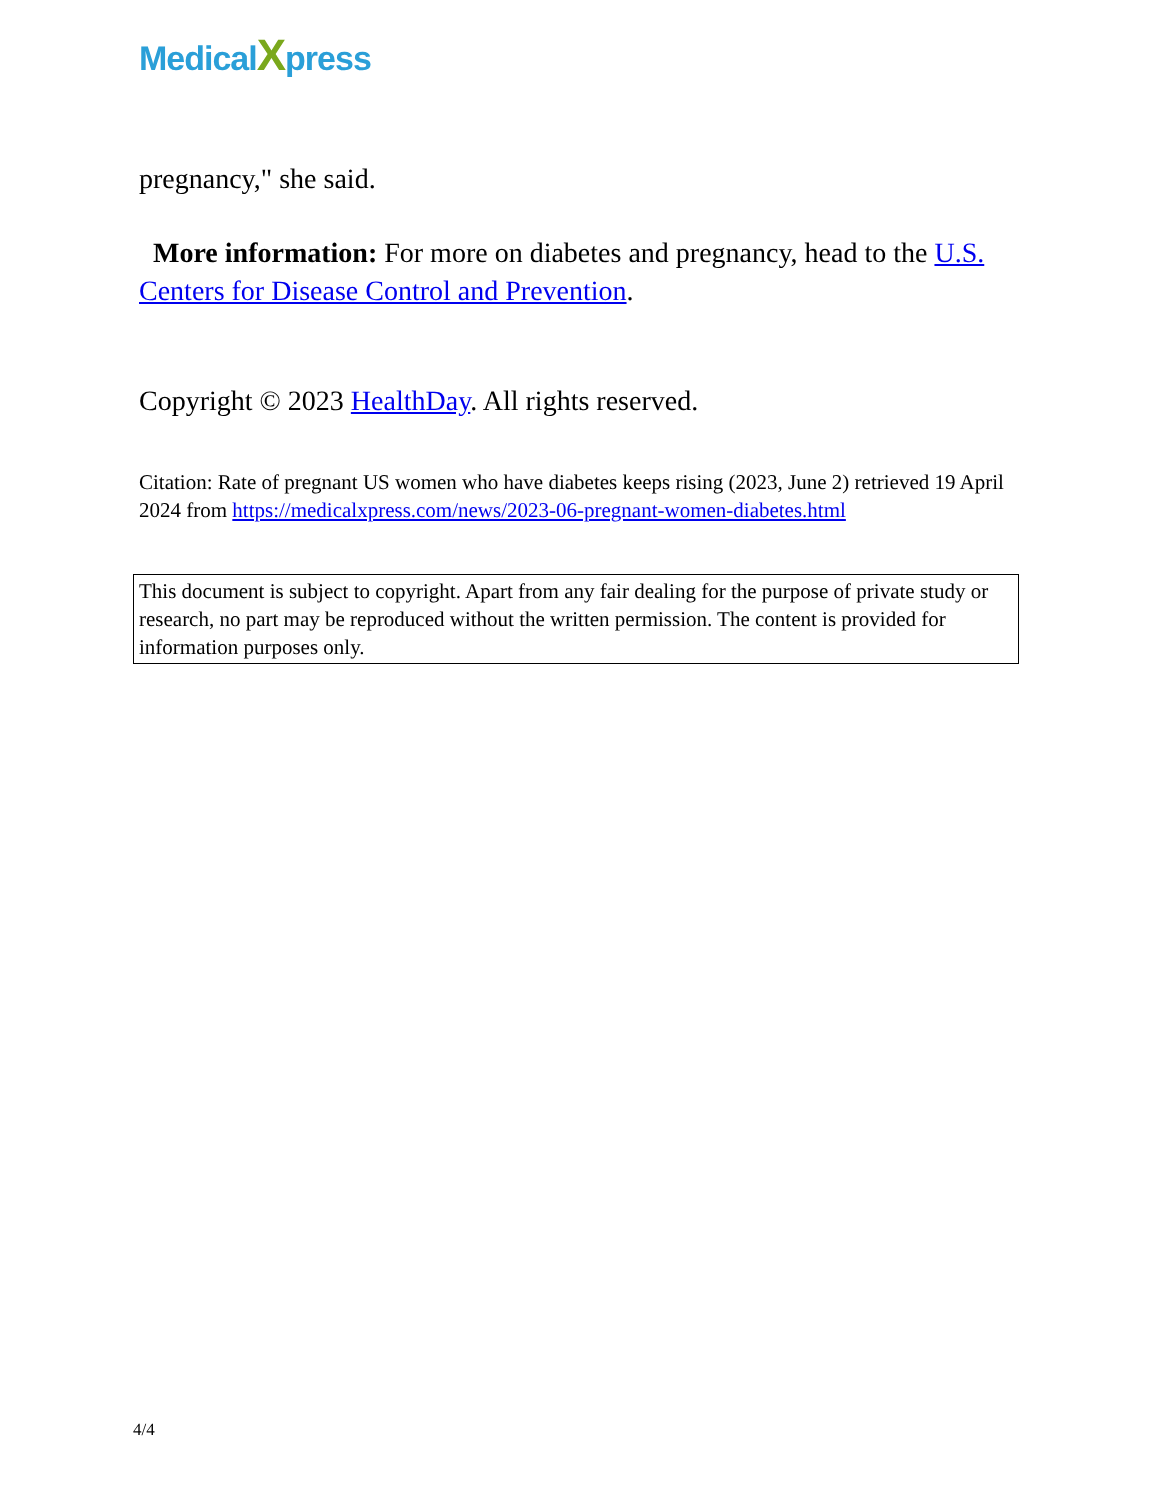MedicalXpress
pregnancy," she said.
More information: For more on diabetes and pregnancy, head to the U.S. Centers for Disease Control and Prevention.
Copyright © 2023 HealthDay. All rights reserved.
Citation: Rate of pregnant US women who have diabetes keeps rising (2023, June 2) retrieved 19 April 2024 from https://medicalxpress.com/news/2023-06-pregnant-women-diabetes.html
This document is subject to copyright. Apart from any fair dealing for the purpose of private study or research, no part may be reproduced without the written permission. The content is provided for information purposes only.
4/4